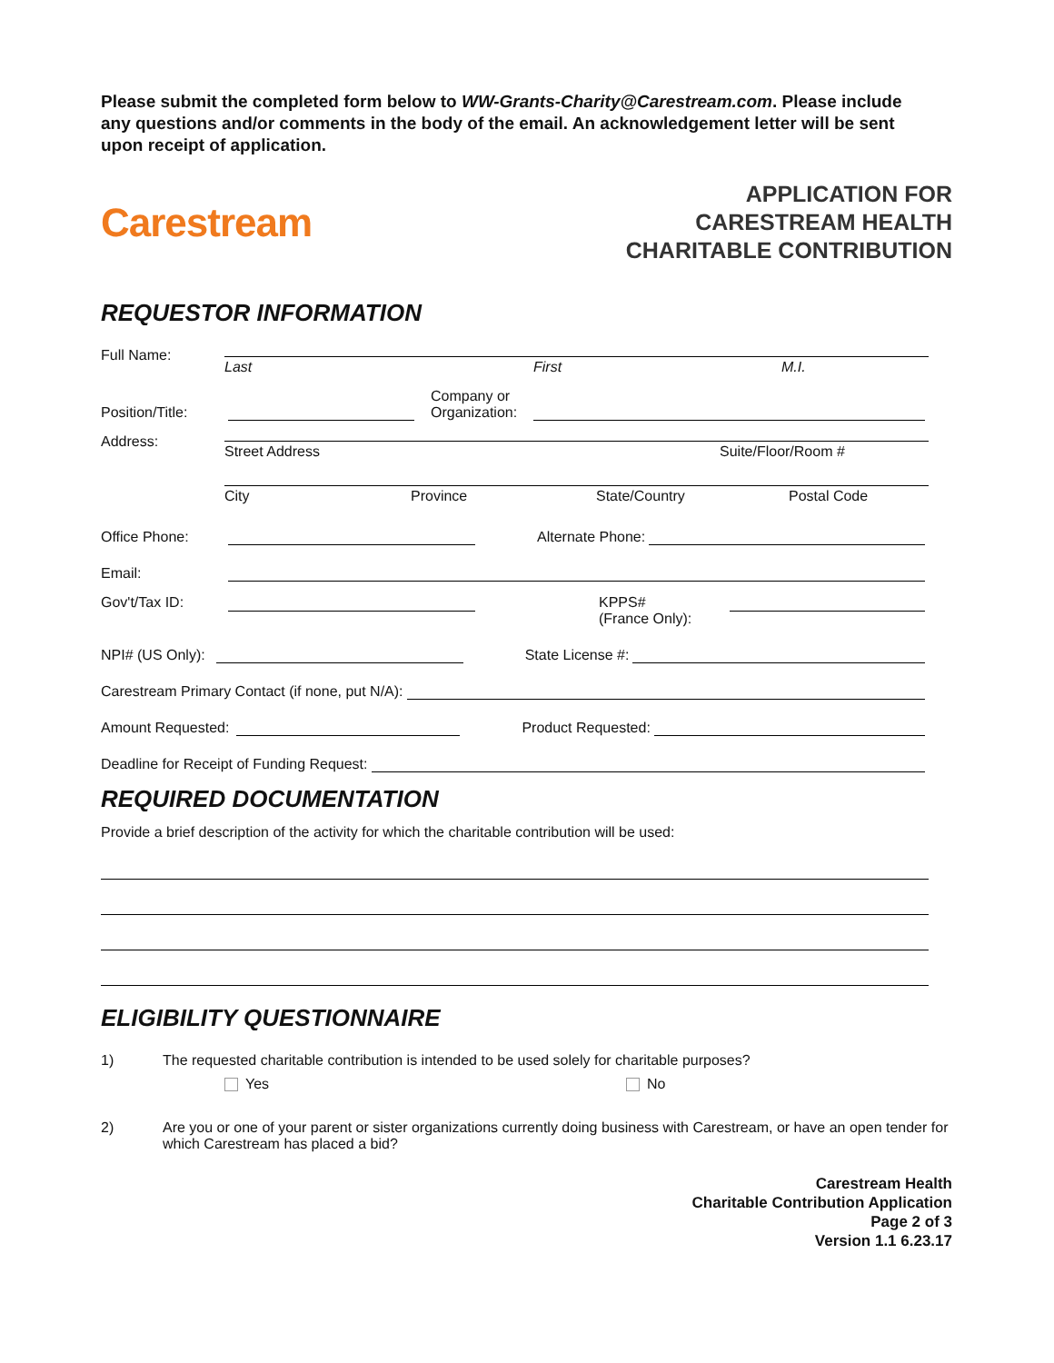Please submit the completed form below to WW-Grants-Charity@Carestream.com. Please include any questions and/or comments in the body of the email. An acknowledgement letter will be sent upon receipt of application.
Carestream
APPLICATION FOR
CARESTREAM HEALTH
CHARITABLE CONTRIBUTION
REQUESTOR INFORMATION
Full Name:
Last First M.I.
Position/Title:
Company or
Organization:
Address:
Street Address Suite/Floor/Room #
City Province State/Country Postal Code
Office Phone:
Alternate Phone:
Email:
Gov't/Tax ID: KPPS#
(France Only):
NPI# (US Only):
State License #:
Carestream Primary Contact (if none, put N/A):
Amount Requested:
Product Requested:
Deadline for Receipt of Funding Request:
REQUIRED DOCUMENTATION
Provide a brief description of the activity for which the charitable contribution will be used:
ELIGIBILITY QUESTIONNAIRE
1) The requested charitable contribution is intended to be used solely for charitable purposes?
Yes No
2) Are you or one of your parent or sister organizations currently doing business with Carestream, or have an open tender for which Carestream has placed a bid?
Carestream Health
Charitable Contribution Application
Page 2 of 3
Version 1.1 6.23.17